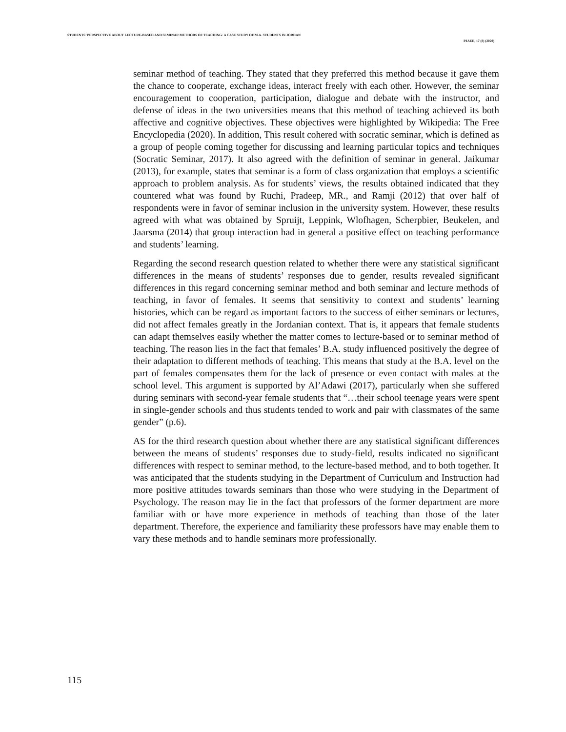STUDENTS’ PERSPECTIVE ABOUT LECTURE-BASED AND SEMINAR METHODS OF TEACHING: A CASE STUDY OF M.A. STUDENTS IN JORDAN
PJAEE, 17 (8) (2020)
seminar method of teaching. They stated that they preferred this method because it gave them the chance to cooperate, exchange ideas, interact freely with each other. However, the seminar encouragement to cooperation, participation, dialogue and debate with the instructor, and defense of ideas in the two universities means that this method of teaching achieved its both affective and cognitive objectives. These objectives were highlighted by Wikipedia: The Free Encyclopedia (2020). In addition, This result cohered with socratic seminar, which is defined as a group of people coming together for discussing and learning particular topics and techniques (Socratic Seminar, 2017). It also agreed with the definition of seminar in general. Jaikumar (2013), for example, states that seminar is a form of class organization that employs a scientific approach to problem analysis. As for students’ views, the results obtained indicated that they countered what was found by Ruchi, Pradeep, MR., and Ramji (2012) that over half of respondents were in favor of seminar inclusion in the university system. However, these results agreed with what was obtained by Spruijt, Leppink, Wlofhagen, Scherpbier, Beukelen, and Jaarsma (2014) that group interaction had in general a positive effect on teaching performance and students’ learning.
Regarding the second research question related to whether there were any statistical significant differences in the means of students’ responses due to gender, results revealed significant differences in this regard concerning seminar method and both seminar and lecture methods of teaching, in favor of females. It seems that sensitivity to context and students’ learning histories, which can be regard as important factors to the success of either seminars or lectures, did not affect females greatly in the Jordanian context. That is, it appears that female students can adapt themselves easily whether the matter comes to lecture-based or to seminar method of teaching. The reason lies in the fact that females’ B.A. study influenced positively the degree of their adaptation to different methods of teaching. This means that study at the B.A. level on the part of females compensates them for the lack of presence or even contact with males at the school level. This argument is supported by Al’Adawi (2017), particularly when she suffered during seminars with second-year female students that “…their school teenage years were spent in single-gender schools and thus students tended to work and pair with classmates of the same gender” (p.6).
AS for the third research question about whether there are any statistical significant differences between the means of students’ responses due to study-field, results indicated no significant differences with respect to seminar method, to the lecture-based method, and to both together. It was anticipated that the students studying in the Department of Curriculum and Instruction had more positive attitudes towards seminars than those who were studying in the Department of Psychology. The reason may lie in the fact that professors of the former department are more familiar with or have more experience in methods of teaching than those of the later department. Therefore, the experience and familiarity these professors have may enable them to vary these methods and to handle seminars more professionally.
115